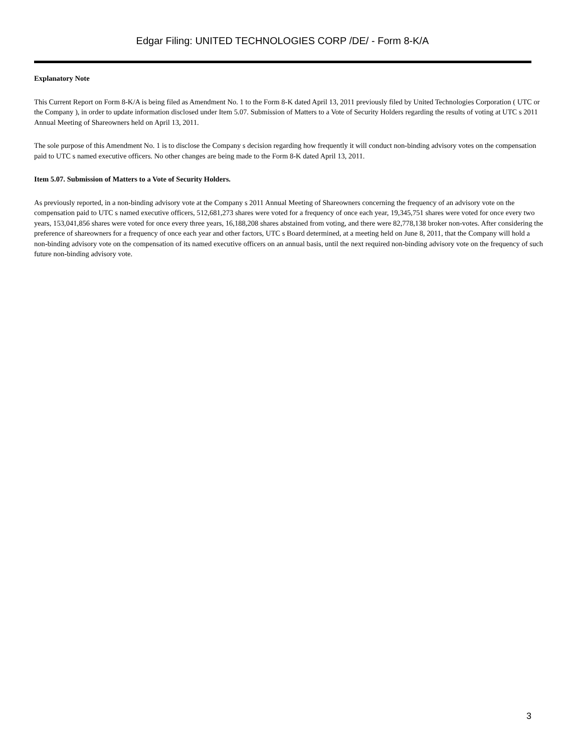Edgar Filing: UNITED TECHNOLOGIES CORP /DE/ - Form 8-K/A
Explanatory Note
This Current Report on Form 8-K/A is being filed as Amendment No. 1 to the Form 8-K dated April 13, 2011 previously filed by United Technologies Corporation ( UTC or the Company ), in order to update information disclosed under Item 5.07. Submission of Matters to a Vote of Security Holders regarding the results of voting at UTC s 2011 Annual Meeting of Shareowners held on April 13, 2011.
The sole purpose of this Amendment No. 1 is to disclose the Company s decision regarding how frequently it will conduct non-binding advisory votes on the compensation paid to UTC s named executive officers. No other changes are being made to the Form 8-K dated April 13, 2011.
Item 5.07. Submission of Matters to a Vote of Security Holders.
As previously reported, in a non-binding advisory vote at the Company s 2011 Annual Meeting of Shareowners concerning the frequency of an advisory vote on the compensation paid to UTC s named executive officers, 512,681,273 shares were voted for a frequency of once each year, 19,345,751 shares were voted for once every two years, 153,041,856 shares were voted for once every three years, 16,188,208 shares abstained from voting, and there were 82,778,138 broker non-votes. After considering the preference of shareowners for a frequency of once each year and other factors, UTC s Board determined, at a meeting held on June 8, 2011, that the Company will hold a non-binding advisory vote on the compensation of its named executive officers on an annual basis, until the next required non-binding advisory vote on the frequency of such future non-binding advisory vote.
3